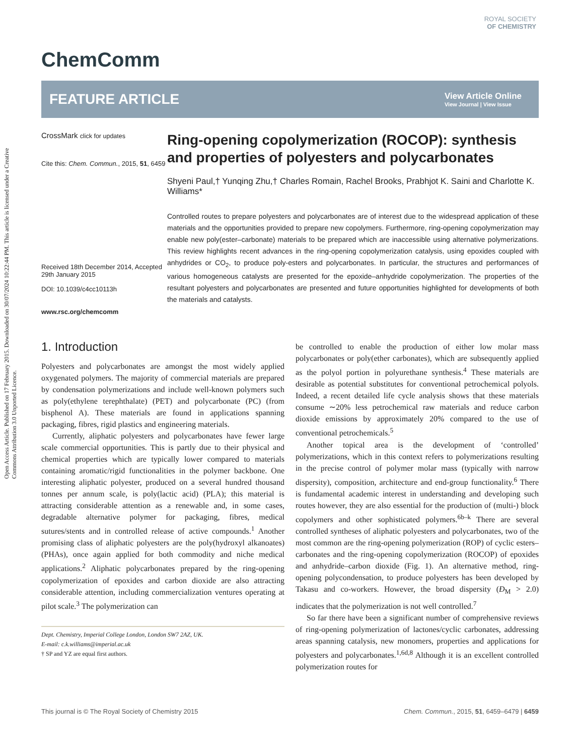Open Access Article. Published on 17 February 2015. Downloaded on 30/07/2024 10:22:44 PM. This article is licensed under a Creative Commons Attribution 3.0 Unported Licence.
ROYAL SOCIETY
OF CHEMISTRY
ChemComm
FEATURE ARTICLE
View Article Online
View Journal | View Issue
CrossMark click for updates
Cite this: Chem. Commun., 2015, 51, 6459
Received 18th December 2014, Accepted 29th January 2015
DOI: 10.1039/c4cc10113h
www.rsc.org/chemcomm
Ring-opening copolymerization (ROCOP): synthesis and properties of polyesters and polycarbonates
Shyeni Paul,† Yunqing Zhu,† Charles Romain, Rachel Brooks, Prabhjot K. Saini and Charlotte K. Williams*
Controlled routes to prepare polyesters and polycarbonates are of interest due to the widespread application of these materials and the opportunities provided to prepare new copolymers. Furthermore, ring-opening copolymerization may enable new poly(ester–carbonate) materials to be prepared which are inaccessible using alternative polymerizations. This review highlights recent advances in the ring-opening copolymerization catalysis, using epoxides coupled with anhydrides or CO<sub>2</sub>, to produce poly-esters and polycarbonates. In particular, the structures and performances of various homogeneous catalysts are presented for the epoxide–anhydride copolymerization. The properties of the resultant polyesters and polycarbonates are presented and future opportunities highlighted for developments of both the materials and catalysts.
1. Introduction
Polyesters and polycarbonates are amongst the most widely applied oxygenated polymers. The majority of commercial materials are prepared by condensation polymerizations and include well-known polymers such as poly(ethylene terephthalate) (PET) and polycarbonate (PC) (from bisphenol A). These materials are found in applications spanning packaging, fibres, rigid plastics and engineering materials.
Currently, aliphatic polyesters and polycarbonates have fewer large scale commercial opportunities. This is partly due to their physical and chemical properties which are typically lower compared to materials containing aromatic/rigid functionalities in the polymer backbone. One interesting aliphatic polyester, produced on a several hundred thousand tonnes per annum scale, is poly(lactic acid) (PLA); this material is attracting considerable attention as a renewable and, in some cases, degradable alternative polymer for packaging, fibres, medical sutures/stents and in controlled release of active compounds.<sup>1</sup> Another promising class of aliphatic polyesters are the poly(hydroxyl alkanoates) (PHAs), once again applied for both commodity and niche medical applications.<sup>2</sup> Aliphatic polycarbonates prepared by the ring-opening copolymerization of epoxides and carbon dioxide are also attracting considerable attention, including commercialization ventures operating at pilot scale.<sup>3</sup> The polymerization can
Dept. Chemistry, Imperial College London, London SW7 2AZ, UK.
E-mail: c.k.williams@imperial.ac.uk
† SP and YZ are equal first authors.
be controlled to enable the production of either low molar mass polycarbonates or poly(ether carbonates), which are subsequently applied as the polyol portion in polyurethane synthesis.<sup>4</sup> These materials are desirable as potential substitutes for conventional petrochemical polyols. Indeed, a recent detailed life cycle analysis shows that these materials consume ∼20% less petrochemical raw materials and reduce carbon dioxide emissions by approximately 20% compared to the use of conventional petrochemicals.<sup>5</sup>
Another topical area is the development of ‘controlled’ polymerizations, which in this context refers to polymerizations resulting in the precise control of polymer molar mass (typically with narrow dispersity), composition, architecture and end-group functionality.<sup>6</sup> There is fundamental academic interest in understanding and developing such routes however, they are also essential for the production of (multi-) block copolymers and other sophisticated polymers.<sup>6b–k</sup> There are several controlled syntheses of aliphatic polyesters and polycarbonates, two of the most common are the ring-opening polymerization (ROP) of cyclic esters–carbonates and the ring-opening copolymerization (ROCOP) of epoxides and anhydride–carbon dioxide (Fig. 1). An alternative method, ring-opening polycondensation, to produce polyesters has been developed by Takasu and co-workers. However, the broad dispersity (Đ<sub>M</sub> > 2.0) indicates that the polymerization is not well controlled.<sup>7</sup>
So far there have been a significant number of comprehensive reviews of ring-opening polymerization of lactones/cyclic carbonates, addressing areas spanning catalysis, new monomers, properties and applications for polyesters and polycarbonates.<sup>1,6d,8</sup> Although it is an excellent controlled polymerization routes for
This journal is © The Royal Society of Chemistry 2015 Chem. Commun., 2015, 51, 6459–6479 | 6459